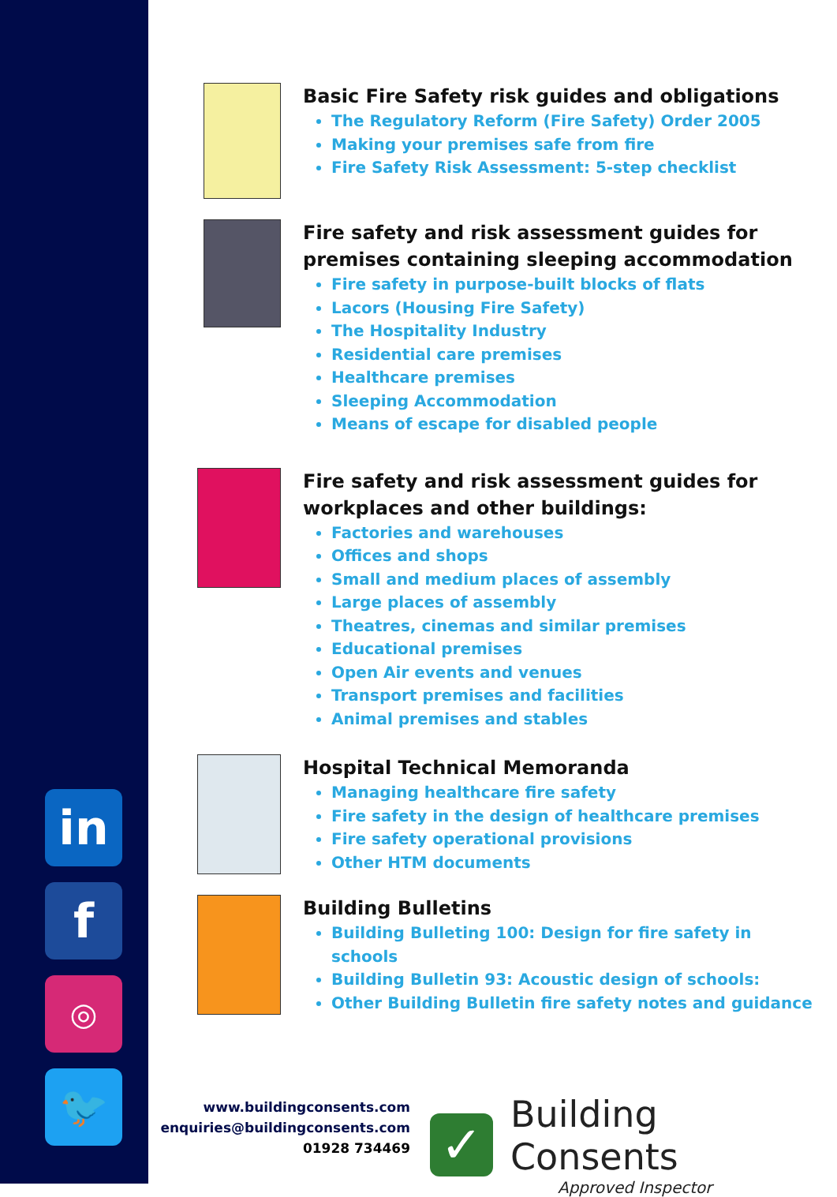in
f
◎
🐦
Basic Fire Safety risk guides and obligations
The Regulatory Reform (Fire Safety) Order 2005
Making your premises safe from fire
Fire Safety Risk Assessment: 5-step checklist
Fire safety and risk assessment guides for premises containing sleeping accommodation
Fire safety in purpose-built blocks of flats
Lacors (Housing Fire Safety)
The Hospitality Industry
Residential care premises
Healthcare premises
Sleeping Accommodation
Means of escape for disabled people
Fire safety and risk assessment guides for workplaces and other buildings:
Factories and warehouses
Offices and shops
Small and medium places of assembly
Large places of assembly
Theatres, cinemas and similar premises
Educational premises
Open Air events and venues
Transport premises and facilities
Animal premises and stables
Hospital Technical Memoranda
Managing healthcare fire safety
Fire safety in the design of healthcare premises
Fire safety operational provisions
Other HTM documents
Building Bulletins
Building Bulleting 100: Design for fire safety in schools
Building Bulletin 93: Acoustic design of schools:
Other Building Bulletin fire safety notes and guidance
www.buildingconsents.com
enquiries@buildingconsents.com
01928 734469
✓
Building Consents
Approved Inspector